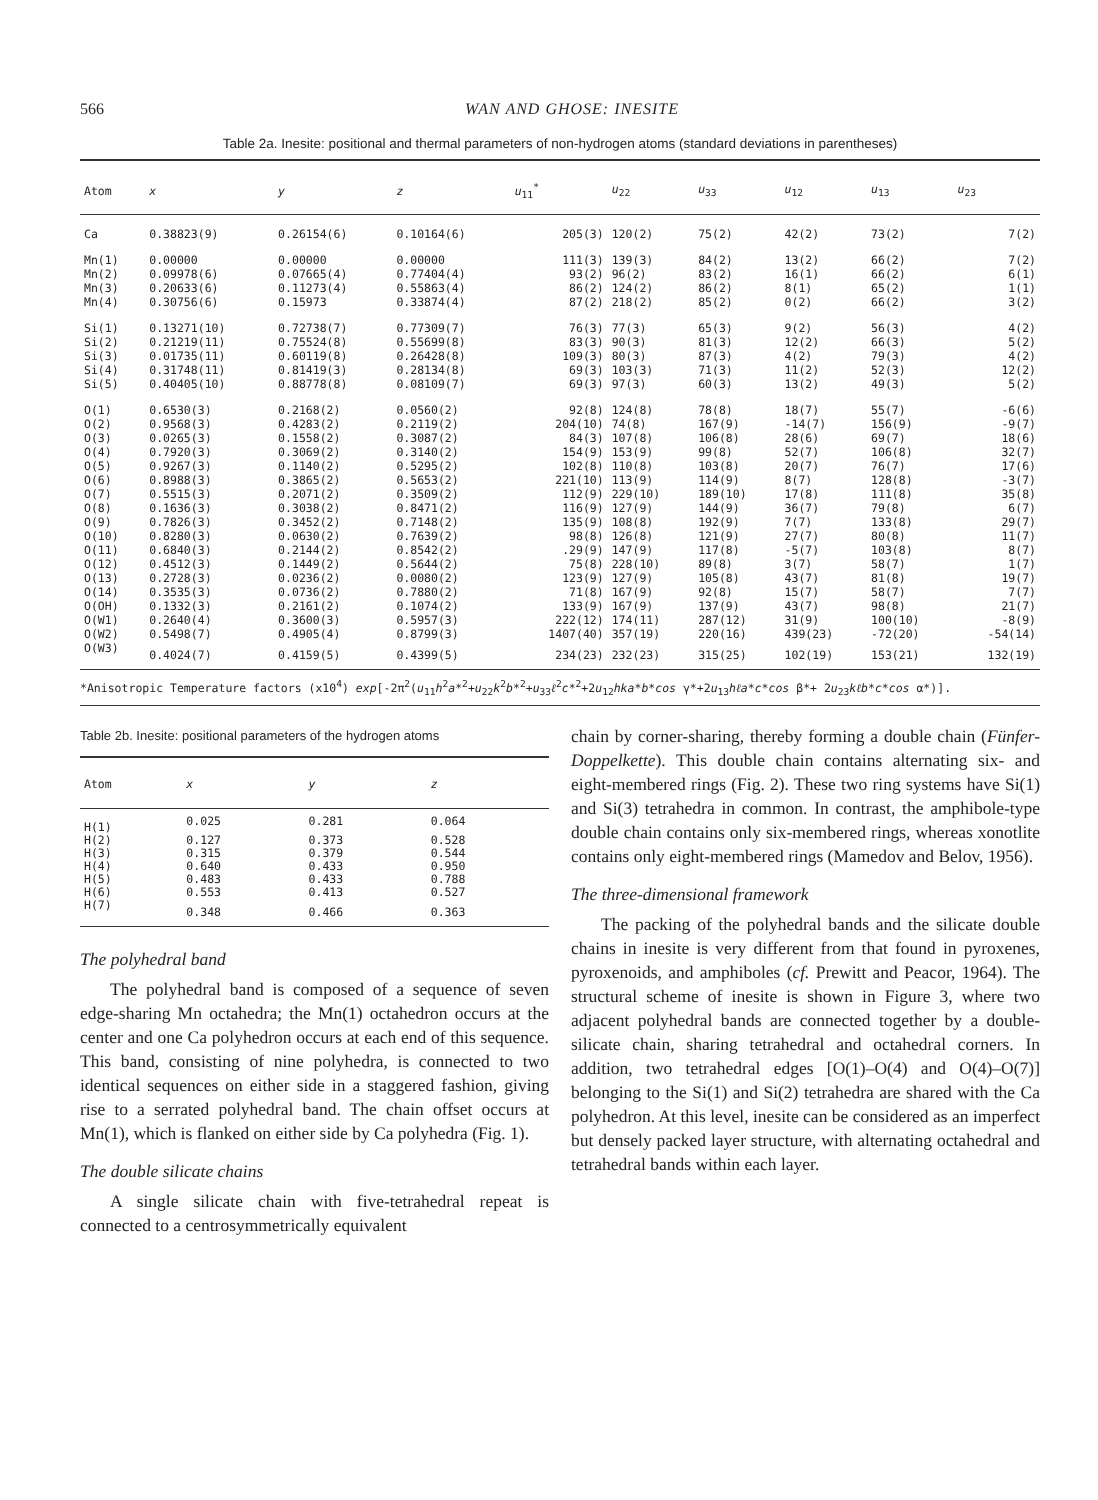566 WAN AND GHOSE: INESITE
Table 2a. Inesite: positional and thermal parameters of non-hydrogen atoms (standard deviations in parentheses)
| Atom | x | y | z | u<sub>11</sub><sup>*</sup> | u<sub>22</sub> | u<sub>33</sub> | u<sub>12</sub> | u<sub>13</sub> | u<sub>23</sub> |
| --- | --- | --- | --- | --- | --- | --- | --- | --- | --- |
| Ca | 0.38823(9) | 0.26154(6) | 0.10164(6) | 205(3) | 120(2) | 75(2) | 42(2) | 73(2) | 7(2) |
| Mn(1) | 0.00000 | 0.00000 | 0.00000 | 111(3) | 139(3) | 84(2) | 13(2) | 66(2) | 7(2) |
| Mn(2) | 0.09978(6) | 0.07665(4) | 0.77404(4) | 93(2) | 96(2) | 83(2) | 16(1) | 66(2) | 6(1) |
| Mn(3) | 0.20633(6) | 0.11273(4) | 0.55863(4) | 86(2) | 124(2) | 86(2) | 8(1) | 65(2) | 1(1) |
| Mn(4) | 0.30756(6) | 0.15973 | 0.33874(4) | 87(2) | 218(2) | 85(2) | 0(2) | 66(2) | 3(2) |
| Si(1) | 0.13271(10) | 0.72738(7) | 0.77309(7) | 76(3) | 77(3) | 65(3) | 9(2) | 56(3) | 4(2) |
| Si(2) | 0.21219(11) | 0.75524(8) | 0.55699(8) | 83(3) | 90(3) | 81(3) | 12(2) | 66(3) | 5(2) |
| Si(3) | 0.01735(11) | 0.60119(8) | 0.26428(8) | 109(3) | 80(3) | 87(3) | 4(2) | 79(3) | 4(2) |
| Si(4) | 0.31748(11) | 0.81419(3) | 0.28134(8) | 69(3) | 103(3) | 71(3) | 11(2) | 52(3) | 12(2) |
| Si(5) | 0.40405(10) | 0.88778(8) | 0.08109(7) | 69(3) | 97(3) | 60(3) | 13(2) | 49(3) | 5(2) |
| O(1) | 0.6530(3) | 0.2168(2) | 0.0560(2) | 92(8) | 124(8) | 78(8) | 18(7) | 55(7) | -6(6) |
| O(2) | 0.9568(3) | 0.4283(2) | 0.2119(2) | 204(10) | 74(8) | 167(9) | -14(7) | 156(9) | -9(7) |
| O(3) | 0.0265(3) | 0.1558(2) | 0.3087(2) | 84(3) | 107(8) | 106(8) | 28(6) | 69(7) | 18(6) |
| O(4) | 0.7920(3) | 0.3069(2) | 0.3140(2) | 154(9) | 153(9) | 99(8) | 52(7) | 106(8) | 32(7) |
| O(5) | 0.9267(3) | 0.1140(2) | 0.5295(2) | 102(8) | 110(8) | 103(8) | 20(7) | 76(7) | 17(6) |
| O(6) | 0.8988(3) | 0.3865(2) | 0.5653(2) | 221(10) | 113(9) | 114(9) | 8(7) | 128(8) | -3(7) |
| O(7) | 0.5515(3) | 0.2071(2) | 0.3509(2) | 112(9) | 229(10) | 189(10) | 17(8) | 111(8) | 35(8) |
| O(8) | 0.1636(3) | 0.3038(2) | 0.8471(2) | 116(9) | 127(9) | 144(9) | 36(7) | 79(8) | 6(7) |
| O(9) | 0.7826(3) | 0.3452(2) | 0.7148(2) | 135(9) | 108(8) | 192(9) | 7(7) | 133(8) | 29(7) |
| O(10) | 0.8280(3) | 0.0630(2) | 0.7639(2) | 98(8) | 126(8) | 121(9) | 27(7) | 80(8) | 11(7) |
| O(11) | 0.6840(3) | 0.2144(2) | 0.8542(2) | .29(9) | 147(9) | 117(8) | -5(7) | 103(8) | 8(7) |
| O(12) | 0.4512(3) | 0.1449(2) | 0.5644(2) | 75(8) | 228(10) | 89(8) | 3(7) | 58(7) | 1(7) |
| O(13) | 0.2728(3) | 0.0236(2) | 0.0080(2) | 123(9) | 127(9) | 105(8) | 43(7) | 81(8) | 19(7) |
| O(14) | 0.3535(3) | 0.0736(2) | 0.7880(2) | 71(8) | 167(9) | 92(8) | 15(7) | 58(7) | 7(7) |
| O(OH) | 0.1332(3) | 0.2161(2) | 0.1074(2) | 133(9) | 167(9) | 137(9) | 43(7) | 98(8) | 21(7) |
| O(W1) | 0.2640(4) | 0.3600(3) | 0.5957(3) | 222(12) | 174(11) | 287(12) | 31(9) | 100(10) | -8(9) |
| O(W2) | 0.5498(7) | 0.4905(4) | 0.8799(3) | 1407(40) | 357(19) | 220(16) | 439(23) | -72(20) | -54(14) |
| O(W3) | 0.4024(7) | 0.4159(5) | 0.4399(5) | 234(23) | 232(23) | 315(25) | 102(19) | 153(21) | 132(19) |
*Anisotropic Temperature factors (x10<sup>4</sup>) exp[-2π<sup>2</sup>(u<sub>11</sub>h<sup>2</sup>a*<sup>2</sup>+u<sub>22</sub>k<sup>2</sup>b*<sup>2</sup>+u<sub>33</sub>ℓ<sup>2</sup>c*<sup>2</sup>+2u<sub>12</sub>hka*b*cos γ*+2u<sub>13</sub>hℓa*c*cos β*+ 2u<sub>23</sub>kℓb*c*cos α*)].
Table 2b. Inesite: positional parameters of the hydrogen atoms
| Atom | x | y | z |
| --- | --- | --- | --- |
| H(1) | 0.025 | 0.281 | 0.064 |
| H(2) | 0.127 | 0.373 | 0.528 |
| H(3) | 0.315 | 0.379 | 0.544 |
| H(4) | 0.640 | 0.433 | 0.950 |
| H(5) | 0.483 | 0.433 | 0.788 |
| H(6) | 0.553 | 0.413 | 0.527 |
| H(7) | 0.348 | 0.466 | 0.363 |
The polyhedral band
The polyhedral band is composed of a sequence of seven edge-sharing Mn octahedra; the Mn(1) octahedron occurs at the center and one Ca polyhedron occurs at each end of this sequence. This band, consisting of nine polyhedra, is connected to two identical sequences on either side in a staggered fashion, giving rise to a serrated polyhedral band. The chain offset occurs at Mn(1), which is flanked on either side by Ca polyhedra (Fig. 1).
The double silicate chains
A single silicate chain with five-tetrahedral repeat is connected to a centrosymmetrically equivalent
chain by corner-sharing, thereby forming a double chain (Fünfer-Doppelkette). This double chain contains alternating six- and eight-membered rings (Fig. 2). These two ring systems have Si(1) and Si(3) tetrahedra in common. In contrast, the amphibole-type double chain contains only six-membered rings, whereas xonotlite contains only eight-membered rings (Mamedov and Belov, 1956).
The three-dimensional framework
The packing of the polyhedral bands and the silicate double chains in inesite is very different from that found in pyroxenes, pyroxenoids, and amphiboles (cf. Prewitt and Peacor, 1964). The structural scheme of inesite is shown in Figure 3, where two adjacent polyhedral bands are connected together by a double-silicate chain, sharing tetrahedral and octahedral corners. In addition, two tetrahedral edges [O(1)–O(4) and O(4)–O(7)] belonging to the Si(1) and Si(2) tetrahedra are shared with the Ca polyhedron. At this level, inesite can be considered as an imperfect but densely packed layer structure, with alternating octahedral and tetrahedral bands within each layer.